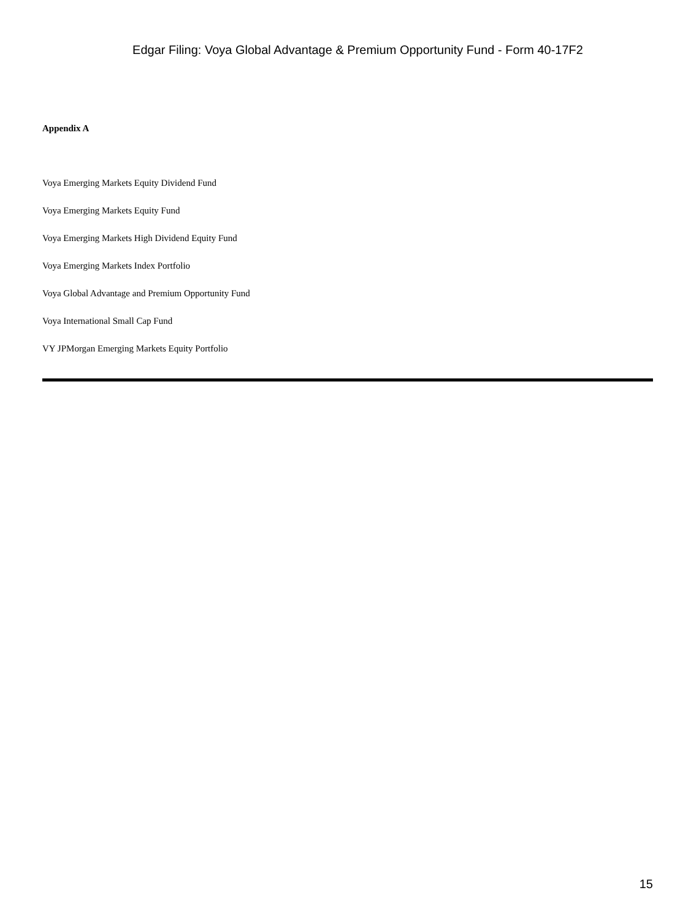Edgar Filing: Voya Global Advantage & Premium Opportunity Fund - Form 40-17F2
Appendix A
Voya Emerging Markets Equity Dividend Fund
Voya Emerging Markets Equity Fund
Voya Emerging Markets High Dividend Equity Fund
Voya Emerging Markets Index Portfolio
Voya Global Advantage and Premium Opportunity Fund
Voya International Small Cap Fund
VY JPMorgan Emerging Markets Equity Portfolio
15